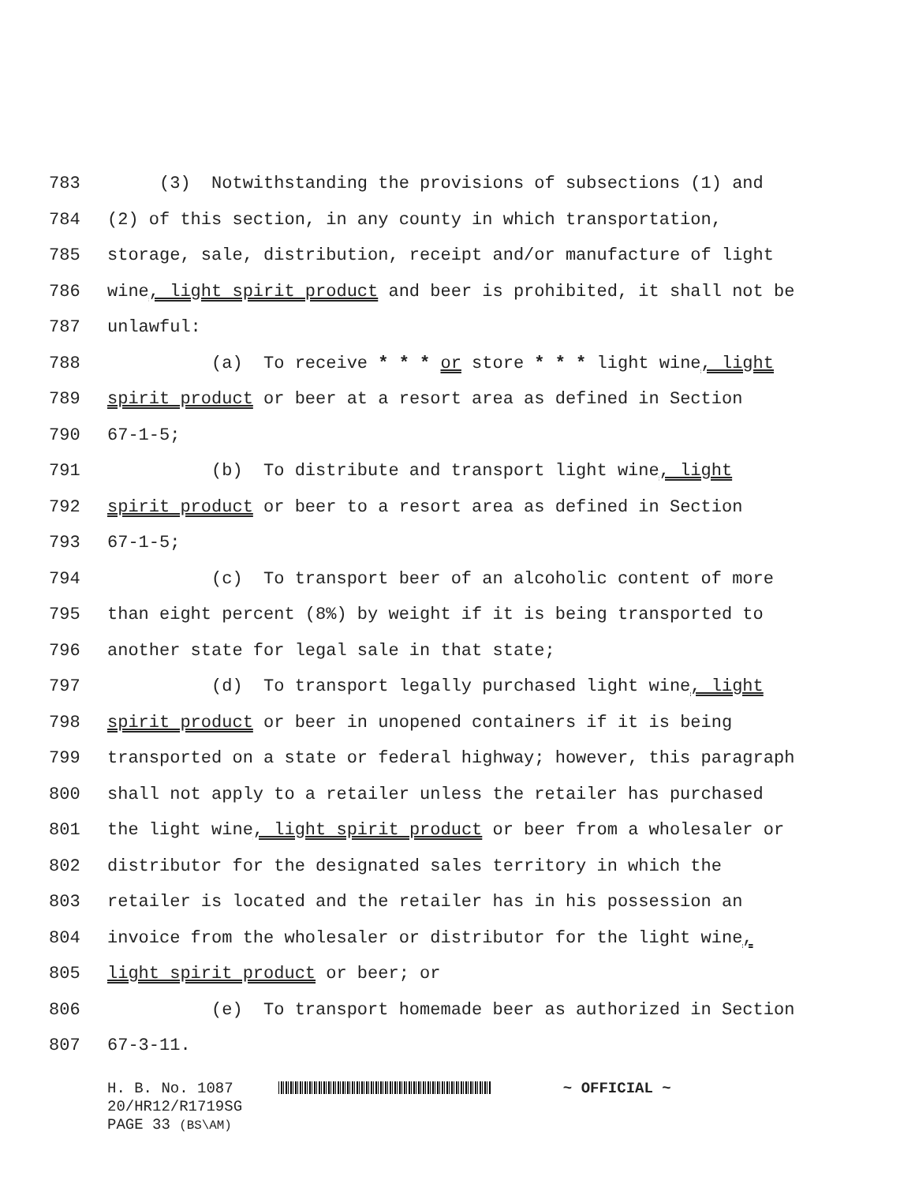783 (3) Notwithstanding the provisions of subsections (1) and
784 (2) of this section, in any county in which transportation,
785 storage, sale, distribution, receipt and/or manufacture of light
786 wine, light spirit product and beer is prohibited, it shall not be
787 unlawful:
788 (a) To receive * * * or store * * * light wine, light
789 spirit product or beer at a resort area as defined in Section
790 67-1-5;
791 (b) To distribute and transport light wine, light
792 spirit product or beer to a resort area as defined in Section
793 67-1-5;
794 (c) To transport beer of an alcoholic content of more
795 than eight percent (8%) by weight if it is being transported to
796 another state for legal sale in that state;
797 (d) To transport legally purchased light wine, light
798 spirit product or beer in unopened containers if it is being
799 transported on a state or federal highway; however, this paragraph
800 shall not apply to a retailer unless the retailer has purchased
801 the light wine, light spirit product or beer from a wholesaler or
802 distributor for the designated sales territory in which the
803 retailer is located and the retailer has in his possession an
804 invoice from the wholesaler or distributor for the light wine,
805 light spirit product or beer; or
806 (e) To transport homemade beer as authorized in Section
807 67-3-11.
H. B. No. 1087 ~ OFFICIAL ~
20/HR12/R1719SG
PAGE 33 (BS\AM)